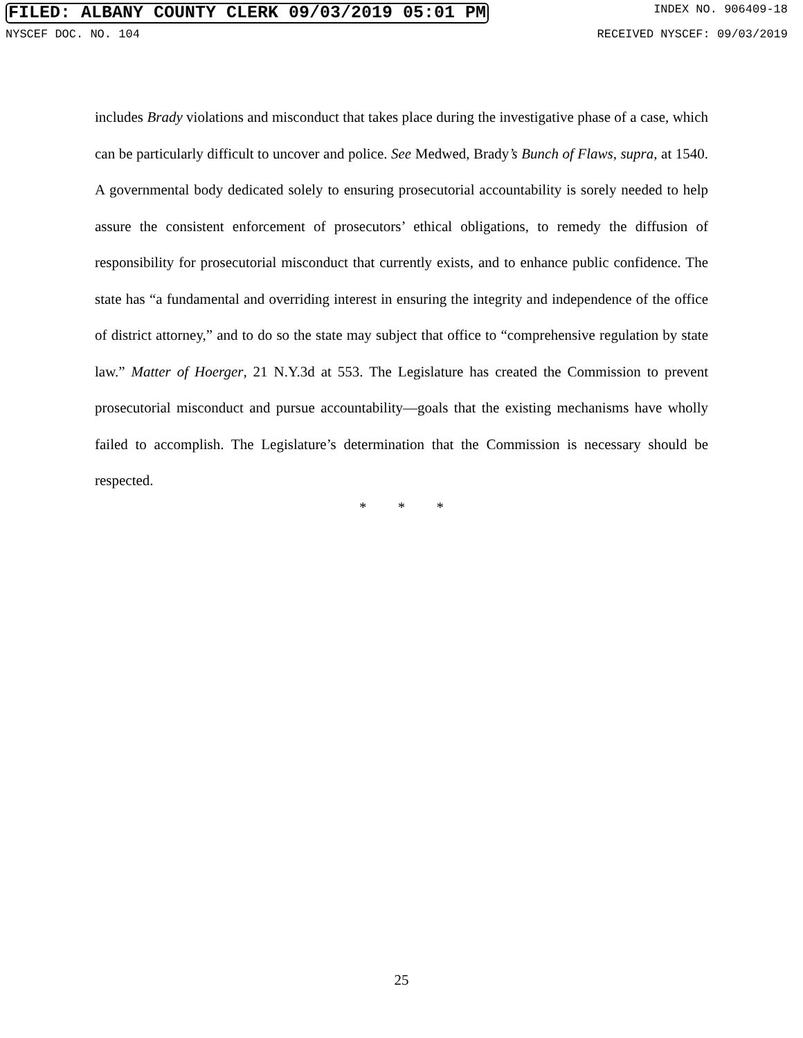FILED: ALBANY COUNTY CLERK 09/03/2019 05:01 PM INDEX NO. 906409-18
NYSCEF DOC. NO. 104 RECEIVED NYSCEF: 09/03/2019
includes Brady violations and misconduct that takes place during the investigative phase of a case, which can be particularly difficult to uncover and police. See Medwed, Brady’s Bunch of Flaws, supra, at 1540. A governmental body dedicated solely to ensuring prosecutorial accountability is sorely needed to help assure the consistent enforcement of prosecutors’ ethical obligations, to remedy the diffusion of responsibility for prosecutorial misconduct that currently exists, and to enhance public confidence. The state has “a fundamental and overriding interest in ensuring the integrity and independence of the office of district attorney,” and to do so the state may subject that office to “comprehensive regulation by state law.” Matter of Hoerger, 21 N.Y.3d at 553. The Legislature has created the Commission to prevent prosecutorial misconduct and pursue accountability—goals that the existing mechanisms have wholly failed to accomplish. The Legislature’s determination that the Commission is necessary should be respected.
* * *
25